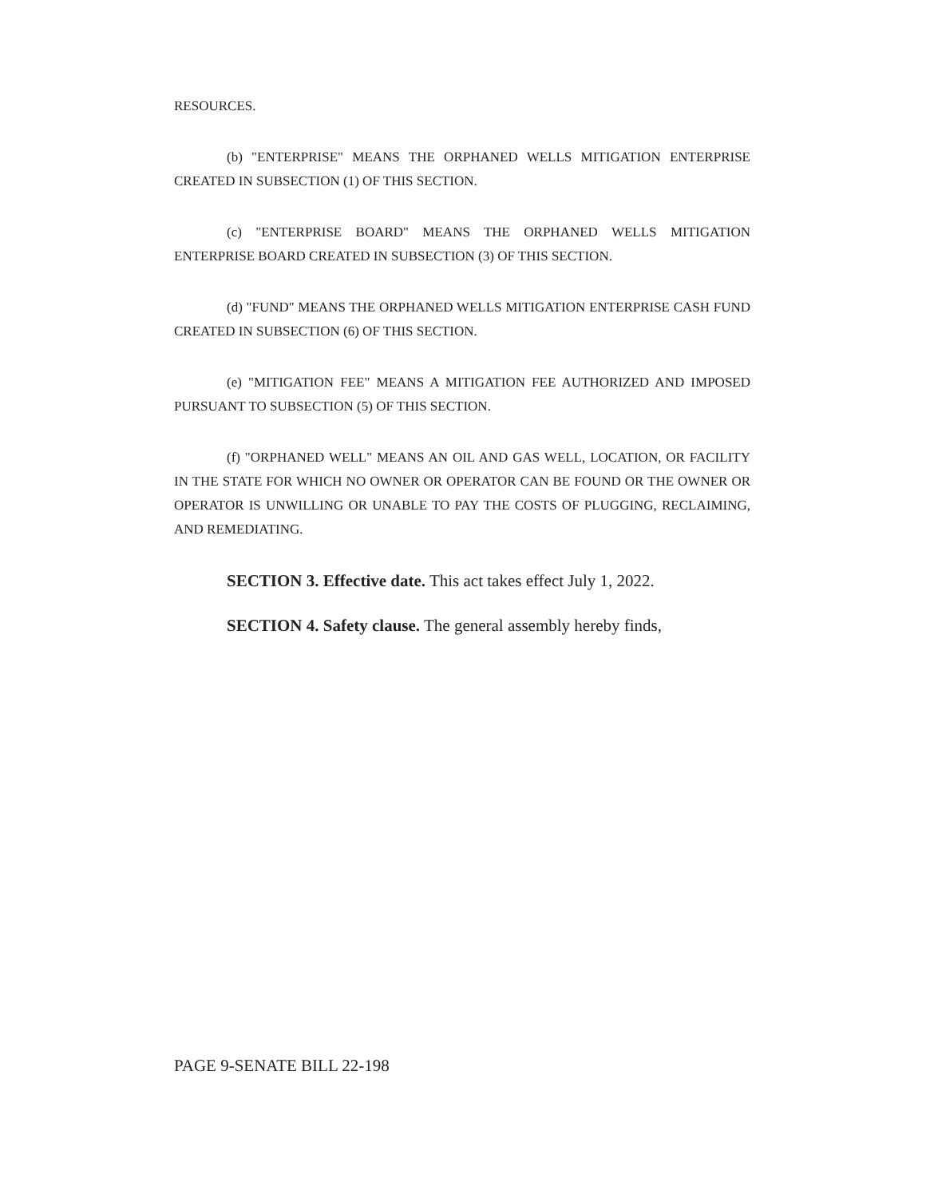RESOURCES.
(b) "ENTERPRISE" MEANS THE ORPHANED WELLS MITIGATION ENTERPRISE CREATED IN SUBSECTION (1) OF THIS SECTION.
(c) "ENTERPRISE BOARD" MEANS THE ORPHANED WELLS MITIGATION ENTERPRISE BOARD CREATED IN SUBSECTION (3) OF THIS SECTION.
(d) "FUND" MEANS THE ORPHANED WELLS MITIGATION ENTERPRISE CASH FUND CREATED IN SUBSECTION (6) OF THIS SECTION.
(e) "MITIGATION FEE" MEANS A MITIGATION FEE AUTHORIZED AND IMPOSED PURSUANT TO SUBSECTION (5) OF THIS SECTION.
(f) "ORPHANED WELL" MEANS AN OIL AND GAS WELL, LOCATION, OR FACILITY IN THE STATE FOR WHICH NO OWNER OR OPERATOR CAN BE FOUND OR THE OWNER OR OPERATOR IS UNWILLING OR UNABLE TO PAY THE COSTS OF PLUGGING, RECLAIMING, AND REMEDIATING.
SECTION 3. Effective date. This act takes effect July 1, 2022.
SECTION 4. Safety clause. The general assembly hereby finds,
PAGE 9-SENATE BILL 22-198